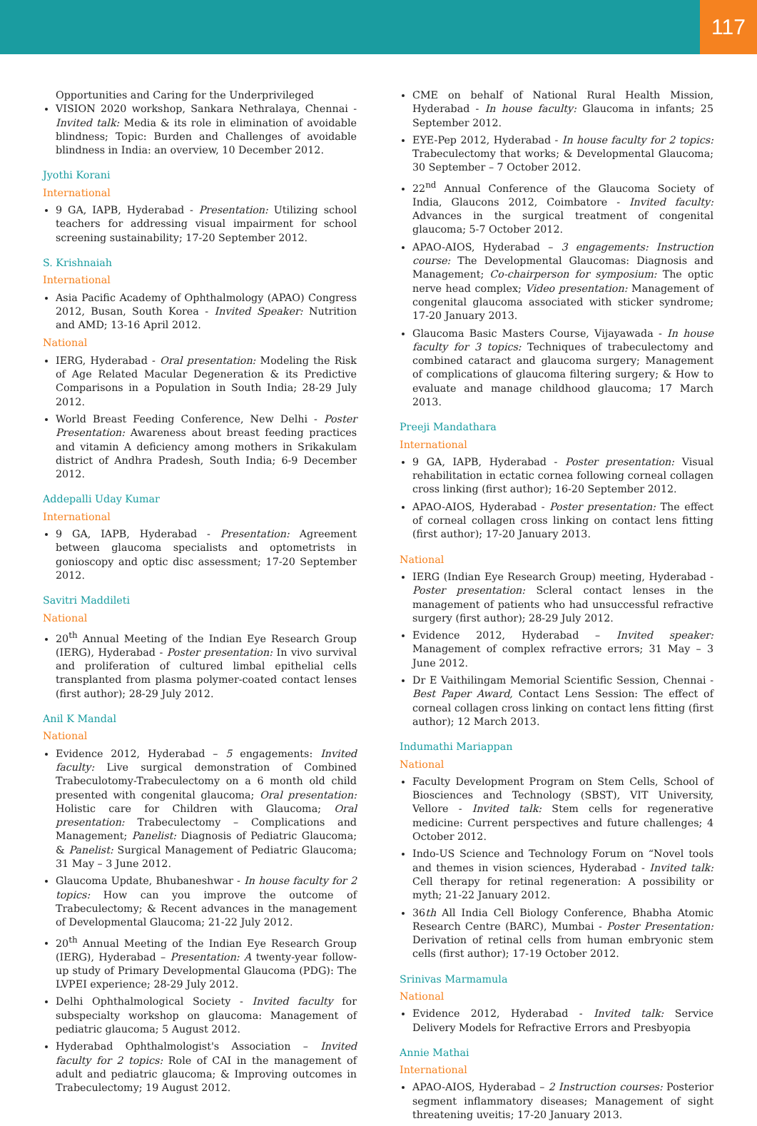117
Opportunities and Caring for the Underprivileged
VISION 2020 workshop, Sankara Nethralaya, Chennai - Invited talk: Media & its role in elimination of avoidable blindness; Topic: Burden and Challenges of avoidable blindness in India: an overview, 10 December 2012.
Jyothi Korani
International
9 GA, IAPB, Hyderabad - Presentation: Utilizing school teachers for addressing visual impairment for school screening sustainability; 17-20 September 2012.
S. Krishnaiah
International
Asia Pacific Academy of Ophthalmology (APAO) Congress 2012, Busan, South Korea - Invited Speaker: Nutrition and AMD; 13-16 April 2012.
National
IERG, Hyderabad - Oral presentation: Modeling the Risk of Age Related Macular Degeneration & its Predictive Comparisons in a Population in South India; 28-29 July 2012.
World Breast Feeding Conference, New Delhi - Poster Presentation: Awareness about breast feeding practices and vitamin A deficiency among mothers in Srikakulam district of Andhra Pradesh, South India; 6-9 December 2012.
Addepalli Uday Kumar
International
9 GA, IAPB, Hyderabad - Presentation: Agreement between glaucoma specialists and optometrists in gonioscopy and optic disc assessment; 17-20 September 2012.
Savitri Maddileti
National
20<sup>th</sup> Annual Meeting of the Indian Eye Research Group (IERG), Hyderabad - Poster presentation: In vivo survival and proliferation of cultured limbal epithelial cells transplanted from plasma polymer-coated contact lenses (first author); 28-29 July 2012.
Anil K Mandal
National
Evidence 2012, Hyderabad – 5 engagements: Invited faculty: Live surgical demonstration of Combined Trabeculotomy-Trabeculectomy on a 6 month old child presented with congenital glaucoma; Oral presentation: Holistic care for Children with Glaucoma; Oral presentation: Trabeculectomy – Complications and Management; Panelist: Diagnosis of Pediatric Glaucoma; & Panelist: Surgical Management of Pediatric Glaucoma; 31 May – 3 June 2012.
Glaucoma Update, Bhubaneshwar - In house faculty for 2 topics: How can you improve the outcome of Trabeculectomy; & Recent advances in the management of Developmental Glaucoma; 21-22 July 2012.
20<sup>th</sup> Annual Meeting of the Indian Eye Research Group (IERG), Hyderabad – Presentation: A twenty-year follow-up study of Primary Developmental Glaucoma (PDG): The LVPEI experience; 28-29 July 2012.
Delhi Ophthalmological Society - Invited faculty for subspecialty workshop on glaucoma: Management of pediatric glaucoma; 5 August 2012.
Hyderabad Ophthalmologist's Association – Invited faculty for 2 topics: Role of CAI in the management of adult and pediatric glaucoma; & Improving outcomes in Trabeculectomy; 19 August 2012.
CME on behalf of National Rural Health Mission, Hyderabad - In house faculty: Glaucoma in infants; 25 September 2012.
EYE-Pep 2012, Hyderabad - In house faculty for 2 topics: Trabeculectomy that works; & Developmental Glaucoma; 30 September – 7 October 2012.
22<sup>nd</sup> Annual Conference of the Glaucoma Society of India, Glaucons 2012, Coimbatore - Invited faculty: Advances in the surgical treatment of congenital glaucoma; 5-7 October 2012.
APAO-AIOS, Hyderabad – 3 engagements: Instruction course: The Developmental Glaucomas: Diagnosis and Management; Co-chairperson for symposium: The optic nerve head complex; Video presentation: Management of congenital glaucoma associated with sticker syndrome; 17-20 January 2013.
Glaucoma Basic Masters Course, Vijayawada - In house faculty for 3 topics: Techniques of trabeculectomy and combined cataract and glaucoma surgery; Management of complications of glaucoma filtering surgery; & How to evaluate and manage childhood glaucoma; 17 March 2013.
Preeji Mandathara
International
9 GA, IAPB, Hyderabad - Poster presentation: Visual rehabilitation in ectatic cornea following corneal collagen cross linking (first author); 16-20 September 2012.
APAO-AIOS, Hyderabad - Poster presentation: The effect of corneal collagen cross linking on contact lens fitting (first author); 17-20 January 2013.
National
IERG (Indian Eye Research Group) meeting, Hyderabad - Poster presentation: Scleral contact lenses in the management of patients who had unsuccessful refractive surgery (first author); 28-29 July 2012.
Evidence 2012, Hyderabad – Invited speaker: Management of complex refractive errors; 31 May – 3 June 2012.
Dr E Vaithilingam Memorial Scientific Session, Chennai - Best Paper Award, Contact Lens Session: The effect of corneal collagen cross linking on contact lens fitting (first author); 12 March 2013.
Indumathi Mariappan
National
Faculty Development Program on Stem Cells, School of Biosciences and Technology (SBST), VIT University, Vellore - Invited talk: Stem cells for regenerative medicine: Current perspectives and future challenges; 4 October 2012.
Indo-US Science and Technology Forum on “Novel tools and themes in vision sciences, Hyderabad - Invited talk: Cell therapy for retinal regeneration: A possibility or myth; 21-22 January 2012.
36th All India Cell Biology Conference, Bhabha Atomic Research Centre (BARC), Mumbai - Poster Presentation: Derivation of retinal cells from human embryonic stem cells (first author); 17-19 October 2012.
Srinivas Marmamula
National
Evidence 2012, Hyderabad - Invited talk: Service Delivery Models for Refractive Errors and Presbyopia
Annie Mathai
International
APAO-AIOS, Hyderabad – 2 Instruction courses: Posterior segment inflammatory diseases; Management of sight threatening uveitis; 17-20 January 2013.